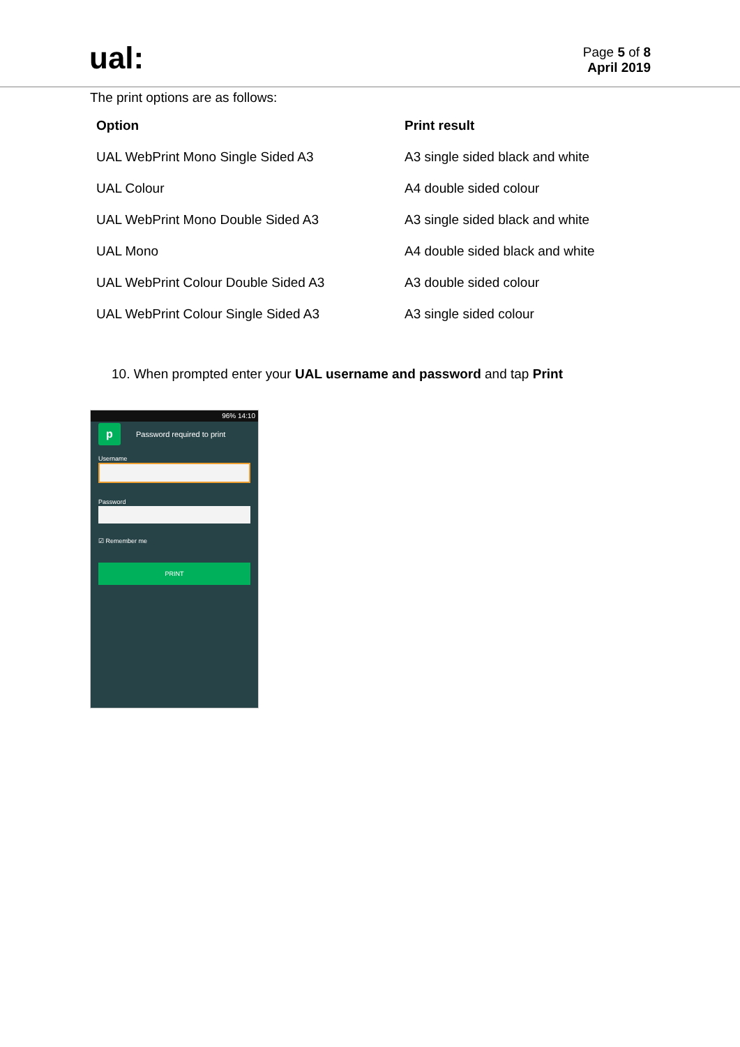ual:
Page 5 of 8
April 2019
The print options are as follows:
| Option | Print result |
| --- | --- |
| UAL WebPrint Mono Single Sided A3 | A3 single sided black and white |
| UAL Colour | A4 double sided colour |
| UAL WebPrint Mono Double Sided A3 | A3 single sided black and white |
| UAL Mono | A4 double sided black and white |
| UAL WebPrint Colour Double Sided A3 | A3 double sided colour |
| UAL WebPrint Colour Single Sided A3 | A3 single sided colour |
10. When prompted enter your UAL username and password and tap Print
96% 14:10
p
Password required to print
Username
Password
☑ Remember me
PRINT